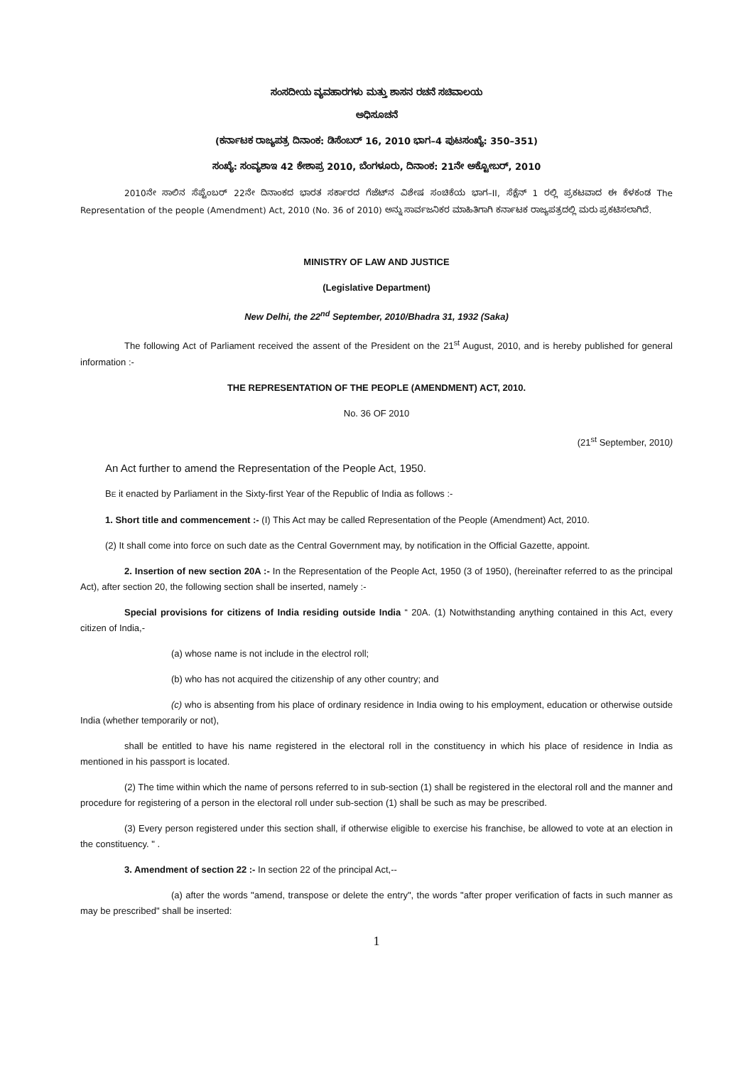ಸಂಸದೀಯ ವ್ಯವಹಾರಗಳು ಮತ್ತು ಶಾಸನ ರಚನೆ ಸಚಿವಾಲಯ
ಅಧಿಸೂಚನೆ
(ಕರ್ನಾಟಕ ರಾಜ್ಯಪತ್ರ ದಿನಾಂಕ: ಡಿಸೆಂಬರ್ 16, 2010 ಭಾಗ–4 ಪುಟಸಂಖ್ಯೆ: 350–351)
ಸಂಖ್ಯೆ: ಸಂವ್ಯಶಾಇ 42 ಕೇಶಾಪ್ರ 2010, ಬೆಂಗಳೂರು, ದಿನಾಂಕ: 21ನೇ ಅಕ್ಟೋಬರ್, 2010
2010ನೇ ಸಾಲಿನ ಸೆಪ್ಟೆಂಬರ್ 22ನೇ ದಿನಾಂಕದ ಭಾರತ ಸರ್ಕಾರದ ಗೆಜೆಟ್‌ನ ವಿಶೇಷ ಸಂಚಿಕೆಯ ಭಾಗ–II, ಸೆಕ್ಷೆನ್ 1 ರಲ್ಲಿ ಪ್ರಕಟವಾದ ಈ ಕೆಳಕಂಡ The Representation of the people (Amendment) Act, 2010 (No. 36 of 2010) ಅನ್ನು ಸಾರ್ವಜನಿಕರ ಮಾಹಿತಿಗಾಗಿ ಕರ್ನಾಟಕ ರಾಜ್ಯಪತ್ರದಲ್ಲಿ ಮರು ಪ್ರಕಟಿಸಲಾಗಿದೆ.
MINISTRY OF LAW AND JUSTICE
(Legislative Department)
New Delhi, the 22<sup>nd</sup> September, 2010/Bhadra 31, 1932 (Saka)
The following Act of Parliament received the assent of the President on the 21<sup>st</sup> August, 2010, and is hereby published for general information :-
THE REPRESENTATION OF THE PEOPLE (AMENDMENT) ACT, 2010.
No. 36 OF 2010
(21<sup>st</sup> September, 2010)
An Act further to amend the Representation of the People Act, 1950.
BE it enacted by Parliament in the Sixty-first Year of the Republic of India as follows :-
1. Short title and commencement :- (I) This Act may be called Representation of the People (Amendment) Act, 2010.
(2) It shall come into force on such date as the Central Government may, by notification in the Official Gazette, appoint.
2. Insertion of new section 20A :- In the Representation of the People Act, 1950 (3 of 1950), (hereinafter referred to as the principal Act), after section 20, the following section shall be inserted, namely :-
Special provisions for citizens of India residing outside India “ 20A. (1) Notwithstanding anything contained in this Act, every citizen of India,-
(a) whose name is not include in the electrol roll;
(b) who has not acquired the citizenship of any other country; and
(c) who is absenting from his place of ordinary residence in India owing to his employment, education or otherwise outside India (whether temporarily or not),
shall be entitled to have his name registered in the electoral roll in the constituency in which his place of residence in India as mentioned in his passport is located.
(2) The time within which the name of persons referred to in sub-section (1) shall be registered in the electoral roll and the manner and procedure for registering of a person in the electoral roll under sub-section (1) shall be such as may be prescribed.
(3) Every person registered under this section shall, if otherwise eligible to exercise his franchise, be allowed to vote at an election in the constituency. " .
3. Amendment of section 22 :- In section 22 of the principal Act,--
(a) after the words "amend, transpose or delete the entry", the words "after proper verification of facts in such manner as may be prescribed" shall be inserted:
1